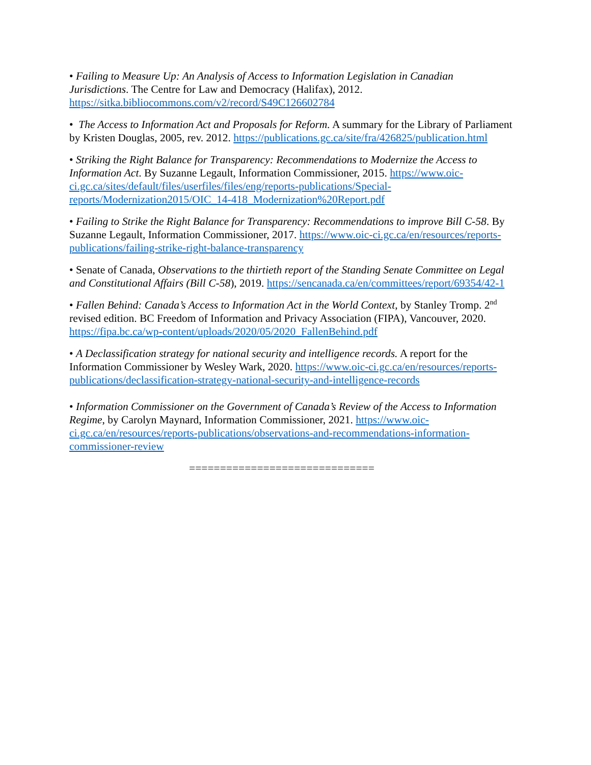• Failing to Measure Up: An Analysis of Access to Information Legislation in Canadian Jurisdictions. The Centre for Law and Democracy (Halifax), 2012. https://sitka.bibliocommons.com/v2/record/S49C126602784
• The Access to Information Act and Proposals for Reform. A summary for the Library of Parliament by Kristen Douglas, 2005, rev. 2012. https://publications.gc.ca/site/fra/426825/publication.html
• Striking the Right Balance for Transparency: Recommendations to Modernize the Access to Information Act. By Suzanne Legault, Information Commissioner, 2015. https://www.oic-ci.gc.ca/sites/default/files/userfiles/files/eng/reports-publications/Special-reports/Modernization2015/OIC_14-418_Modernization%20Report.pdf
• Failing to Strike the Right Balance for Transparency: Recommendations to improve Bill C-58. By Suzanne Legault, Information Commissioner, 2017. https://www.oic-ci.gc.ca/en/resources/reports-publications/failing-strike-right-balance-transparency
• Senate of Canada, Observations to the thirtieth report of the Standing Senate Committee on Legal and Constitutional Affairs (Bill C-58), 2019. https://sencanada.ca/en/committees/report/69354/42-1
• Fallen Behind: Canada’s Access to Information Act in the World Context, by Stanley Tromp. 2<sup>nd</sup> revised edition. BC Freedom of Information and Privacy Association (FIPA), Vancouver, 2020. https://fipa.bc.ca/wp-content/uploads/2020/05/2020_FallenBehind.pdf
• A Declassification strategy for national security and intelligence records. A report for the Information Commissioner by Wesley Wark, 2020. https://www.oic-ci.gc.ca/en/resources/reports-publications/declassification-strategy-national-security-and-intelligence-records
• Information Commissioner on the Government of Canada’s Review of the Access to Information Regime, by Carolyn Maynard, Information Commissioner, 2021. https://www.oic-ci.gc.ca/en/resources/reports-publications/observations-and-recommendations-information-commissioner-review
==============================